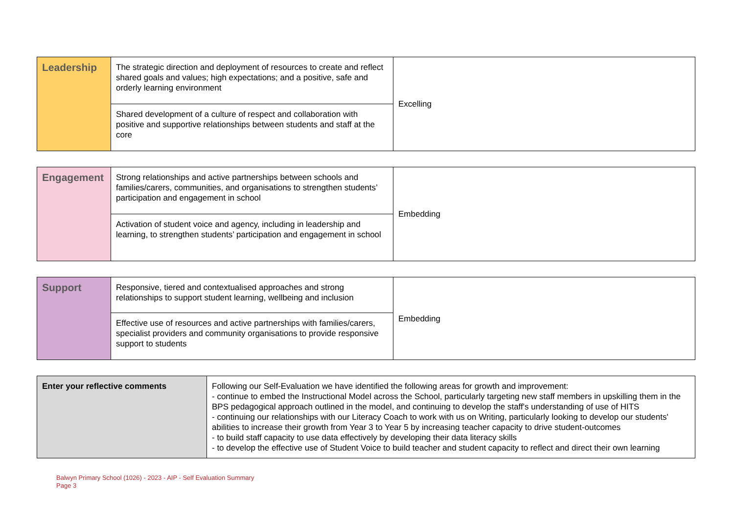| Leadership | The strategic direction and deployment of resources to create and reflect shared goals and values; high expectations; and a positive, safe and orderly learning environment | Excelling |
| | Shared development of a culture of respect and collaboration with positive and supportive relationships between students and staff at the core | |
| Engagement | Strong relationships and active partnerships between schools and families/carers, communities, and organisations to strengthen students’ participation and engagement in school | Embedding |
| | Activation of student voice and agency, including in leadership and learning, to strengthen students’ participation and engagement in school | |
| Support | Responsive, tiered and contextualised approaches and strong relationships to support student learning, wellbeing and inclusion | Embedding |
| | Effective use of resources and active partnerships with families/carers, specialist providers and community organisations to provide responsive support to students | |
| Enter your reflective comments | Following our Self-Evaluation we have identified the following areas for growth and improvement: - continue to embed the Instructional Model across the School, particularly targeting new staff members in upskilling them in the BPS pedagogical approach outlined in the model, and continuing to develop the staff's understanding of use of HITS - continuing our relationships with our Literacy Coach to work with us on Writing, particularly looking to develop our students' abilities to increase their growth from Year 3 to Year 5 by increasing teacher capacity to drive student-outcomes - to build staff capacity to use data effectively by developing their data literacy skills - to develop the effective use of Student Voice to build teacher and student capacity to reflect and direct their own learning |
Balwyn Primary School (1026) - 2023 - AIP - Self Evaluation Summary
Page 3